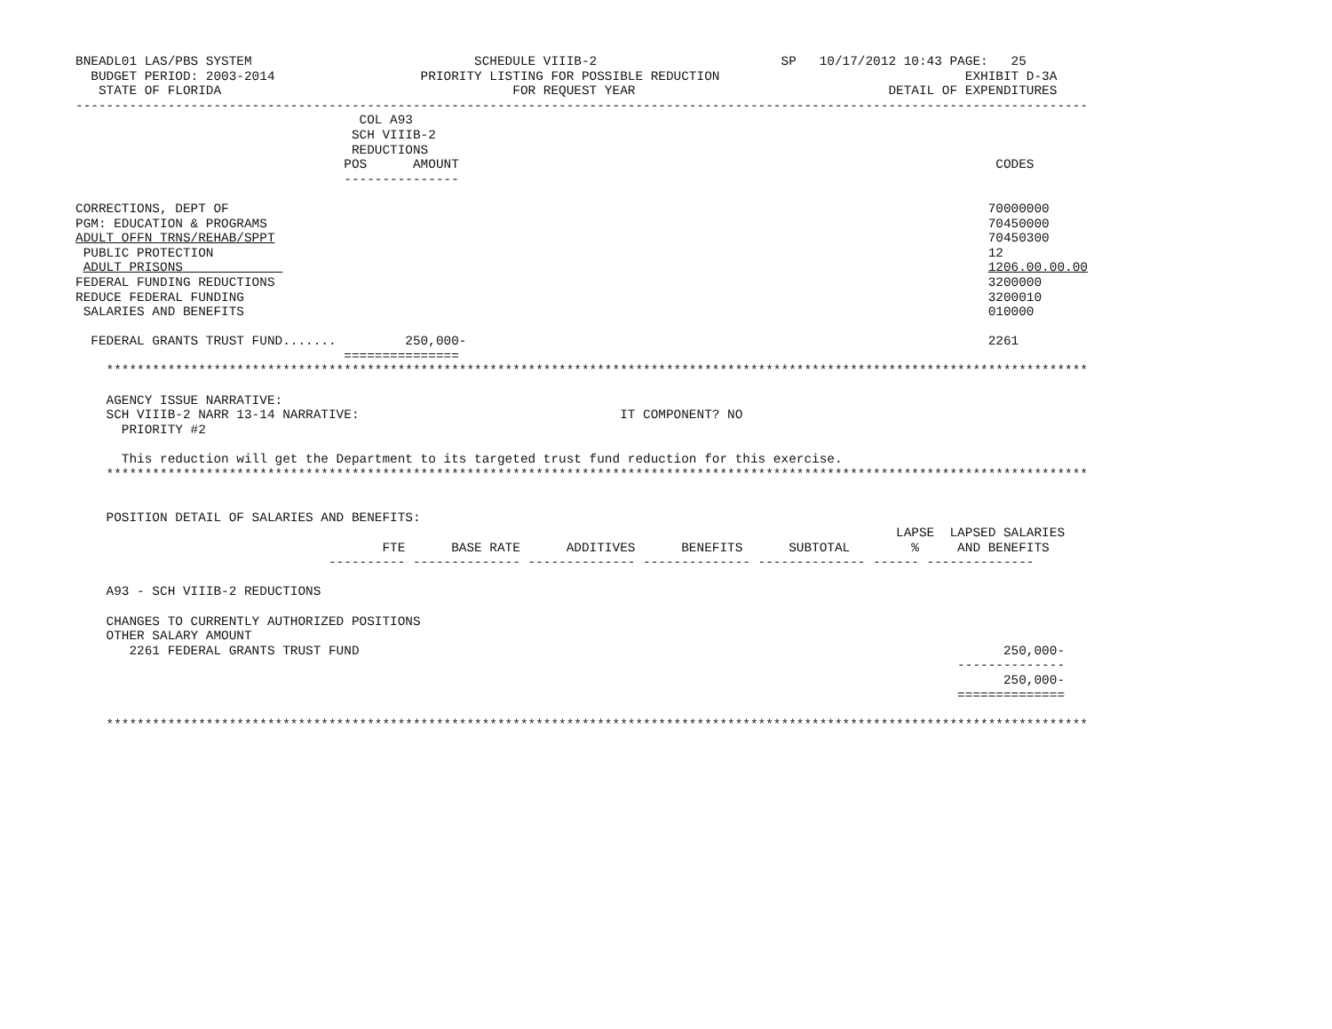BNEADL01 LAS/PBS SYSTEM                             SCHEDULE VIIIB-2                        SP   10/17/2012 10:43 PAGE:   25
  BUDGET PERIOD: 2003-2014                   PRIORITY LISTING FOR POSSIBLE REDUCTION                                EXHIBIT D-3A
   STATE OF FLORIDA                                      FOR REQUEST YEAR                                 DETAIL OF EXPENDITURES
------------------------------------------------------------------------------------------------------------------------------------
                                     COL A93
                                    SCH VIIIB-2
                                    REDUCTIONS
                                   POS      AMOUNT                                                                      CODES
                                   ---------------

CORRECTIONS, DEPT OF                                                                                                   70000000
PGM: EDUCATION & PROGRAMS                                                                                              70450000
ADULT OFFN TRNS/REHAB/SPPT                                                                                             70450300
 PUBLIC PROTECTION                                                                                                     12
 ADULT PRISONS                                                                                                         1206.00.00.00
FEDERAL FUNDING REDUCTIONS                                                                                             3200000
REDUCE FEDERAL FUNDING                                                                                                 3200010
 SALARIES AND BENEFITS                                                                                                 010000

  FEDERAL GRANTS TRUST FUND.......         250,000-                                                                    2261
                                   ===============
    ********************************************************************************************************************************

    AGENCY ISSUE NARRATIVE:
    SCH VIIIB-2 NARR 13-14 NARRATIVE:                                  IT COMPONENT? NO
      PRIORITY #2

      This reduction will get the Department to its targeted trust fund reduction for this exercise.
    ********************************************************************************************************************************


    POSITION DETAIL OF SALARIES AND BENEFITS:
                                                                                                           LAPSE  LAPSED SALARIES
                                        FTE      BASE RATE      ADDITIVES      BENEFITS      SUBTOTAL        %     AND BENEFITS
                                 ---------- -------------- -------------- -------------- -------------- ------ --------------

    A93 - SCH VIIIB-2 REDUCTIONS

    CHANGES TO CURRENTLY AUTHORIZED POSITIONS
    OTHER SALARY AMOUNT
       2261 FEDERAL GRANTS TRUST FUND                                                                                    250,000-
                                                                                                                   --------------
                                                                                                                         250,000-
                                                                                                                   ==============

    ********************************************************************************************************************************